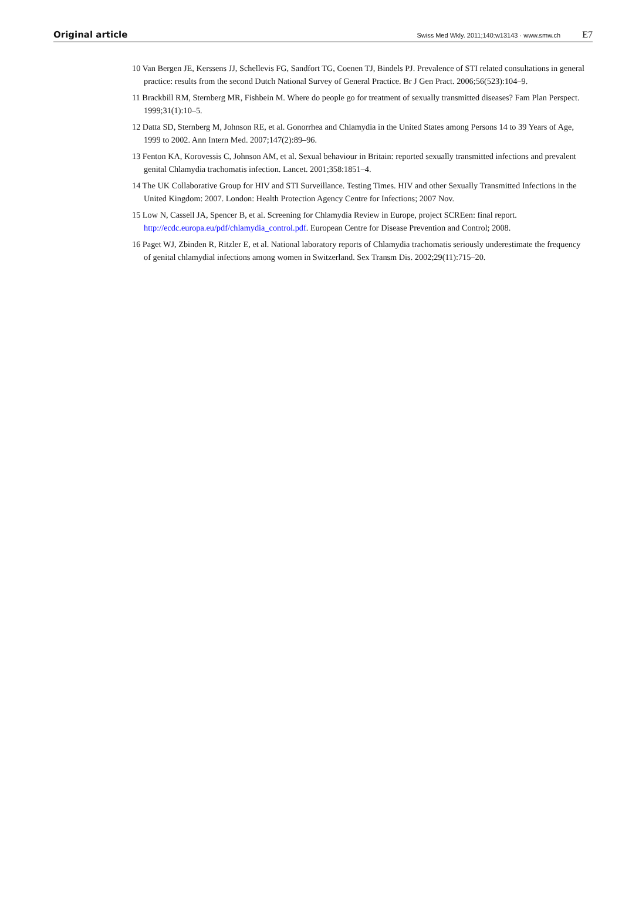Original article
Swiss Med Wkly. 2011;140:w13143 · www.smw.ch E7
10 Van Bergen JE, Kerssens JJ, Schellevis FG, Sandfort TG, Coenen TJ, Bindels PJ. Prevalence of STI related consultations in general practice: results from the second Dutch National Survey of General Practice. Br J Gen Pract. 2006;56(523):104–9.
11 Brackbill RM, Sternberg MR, Fishbein M. Where do people go for treatment of sexually transmitted diseases? Fam Plan Perspect. 1999;31(1):10–5.
12 Datta SD, Sternberg M, Johnson RE, et al. Gonorrhea and Chlamydia in the United States among Persons 14 to 39 Years of Age, 1999 to 2002. Ann Intern Med. 2007;147(2):89–96.
13 Fenton KA, Korovessis C, Johnson AM, et al. Sexual behaviour in Britain: reported sexually transmitted infections and prevalent genital Chlamydia trachomatis infection. Lancet. 2001;358:1851–4.
14 The UK Collaborative Group for HIV and STI Surveillance. Testing Times. HIV and other Sexually Transmitted Infections in the United Kingdom: 2007. London: Health Protection Agency Centre for Infections; 2007 Nov.
15 Low N, Cassell JA, Spencer B, et al. Screening for Chlamydia Review in Europe, project SCREen: final report. http://ecdc.europa.eu/pdf/chlamydia_control.pdf. European Centre for Disease Prevention and Control; 2008.
16 Paget WJ, Zbinden R, Ritzler E, et al. National laboratory reports of Chlamydia trachomatis seriously underestimate the frequency of genital chlamydial infections among women in Switzerland. Sex Transm Dis. 2002;29(11):715–20.